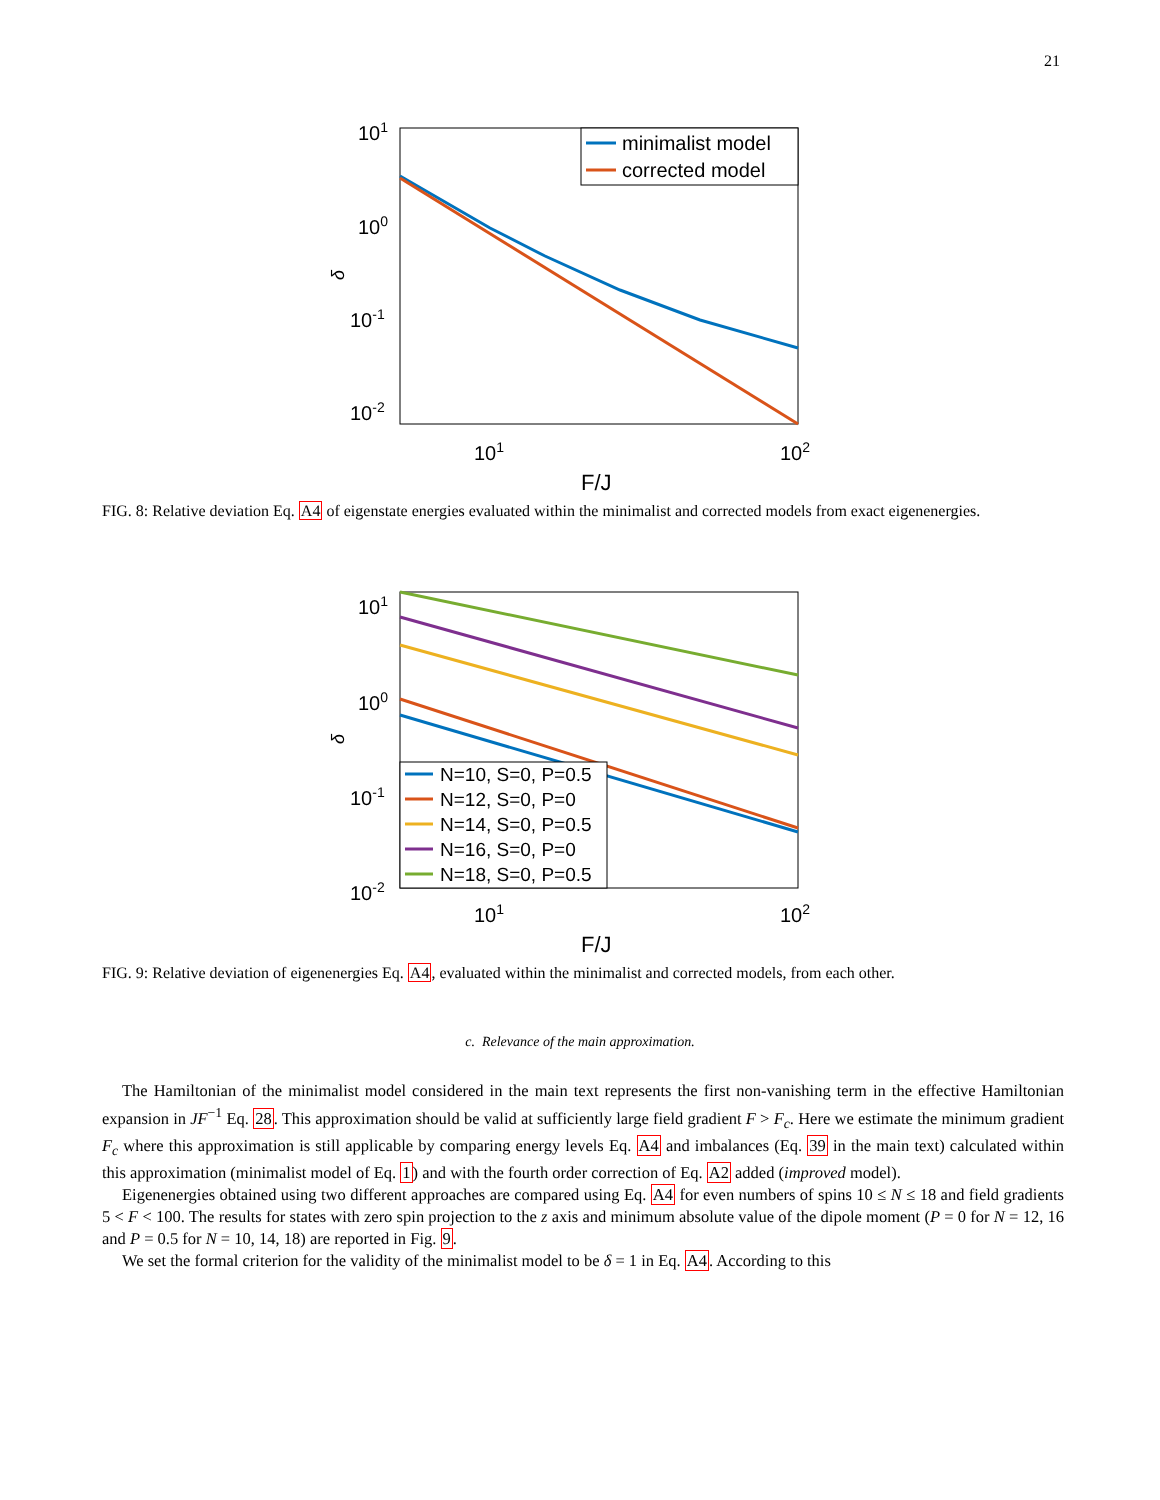21
101
100
10-1
10-2
101
102
F/J
δ
minimalist model
corrected model
FIG. 8: Relative deviation Eq. A4 of eigenstate energies evaluated within the minimalist and corrected models from exact eigenenergies.
101
100
10-1
10-2
101
102
F/J
δ
N=10, S=0, P=0.5
N=12, S=0, P=0
N=14, S=0, P=0.5
N=16, S=0, P=0
N=18, S=0, P=0.5
FIG. 9: Relative deviation of eigenenergies Eq. A4, evaluated within the minimalist and corrected models, from each other.
c. Relevance of the main approximation.
The Hamiltonian of the minimalist model considered in the main text represents the first non-vanishing term in the effective Hamiltonian expansion in JF<sup>−1</sup> Eq. 28. This approximation should be valid at sufficiently large field gradient F > F<sub>c</sub>. Here we estimate the minimum gradient F<sub>c</sub> where this approximation is still applicable by comparing energy levels Eq. A4 and imbalances (Eq. 39 in the main text) calculated within this approximation (minimalist model of Eq. 1) and with the fourth order correction of Eq. A2 added (improved model).
Eigenenergies obtained using two different approaches are compared using Eq. A4 for even numbers of spins 10 ≤ N ≤ 18 and field gradients 5 < F < 100. The results for states with zero spin projection to the z axis and minimum absolute value of the dipole moment (P = 0 for N = 12, 16 and P = 0.5 for N = 10, 14, 18) are reported in Fig. 9.
We set the formal criterion for the validity of the minimalist model to be δ = 1 in Eq. A4. According to this